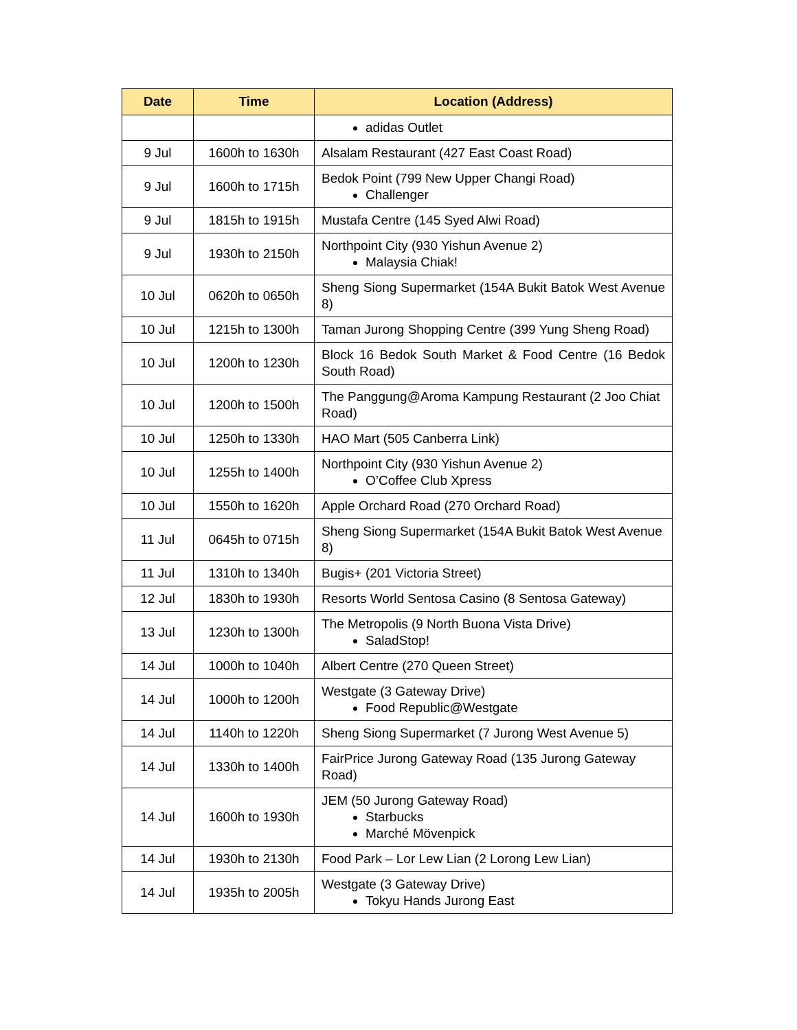| Date | Time | Location (Address) |
| --- | --- | --- |
| | | adidas Outlet |
| 9 Jul | 1600h to 1630h | Alsalam Restaurant (427 East Coast Road) |
| 9 Jul | 1600h to 1715h | Bedok Point (799 New Upper Changi Road) Challenger |
| 9 Jul | 1815h to 1915h | Mustafa Centre (145 Syed Alwi Road) |
| 9 Jul | 1930h to 2150h | Northpoint City (930 Yishun Avenue 2) Malaysia Chiak! |
| 10 Jul | 0620h to 0650h | Sheng Siong Supermarket (154A Bukit Batok West Avenue 8) |
| 10 Jul | 1215h to 1300h | Taman Jurong Shopping Centre (399 Yung Sheng Road) |
| 10 Jul | 1200h to 1230h | Block 16 Bedok South Market & Food Centre (16 Bedok South Road) |
| 10 Jul | 1200h to 1500h | The Panggung@Aroma Kampung Restaurant (2 Joo Chiat Road) |
| 10 Jul | 1250h to 1330h | HAO Mart (505 Canberra Link) |
| 10 Jul | 1255h to 1400h | Northpoint City (930 Yishun Avenue 2) O’Coffee Club Xpress |
| 10 Jul | 1550h to 1620h | Apple Orchard Road (270 Orchard Road) |
| 11 Jul | 0645h to 0715h | Sheng Siong Supermarket (154A Bukit Batok West Avenue 8) |
| 11 Jul | 1310h to 1340h | Bugis+ (201 Victoria Street) |
| 12 Jul | 1830h to 1930h | Resorts World Sentosa Casino (8 Sentosa Gateway) |
| 13 Jul | 1230h to 1300h | The Metropolis (9 North Buona Vista Drive) SaladStop! |
| 14 Jul | 1000h to 1040h | Albert Centre (270 Queen Street) |
| 14 Jul | 1000h to 1200h | Westgate (3 Gateway Drive) Food Republic@Westgate |
| 14 Jul | 1140h to 1220h | Sheng Siong Supermarket (7 Jurong West Avenue 5) |
| 14 Jul | 1330h to 1400h | FairPrice Jurong Gateway Road (135 Jurong Gateway Road) |
| 14 Jul | 1600h to 1930h | JEM (50 Jurong Gateway Road) Starbucks Marché Mövenpick |
| 14 Jul | 1930h to 2130h | Food Park – Lor Lew Lian (2 Lorong Lew Lian) |
| 14 Jul | 1935h to 2005h | Westgate (3 Gateway Drive) Tokyu Hands Jurong East |